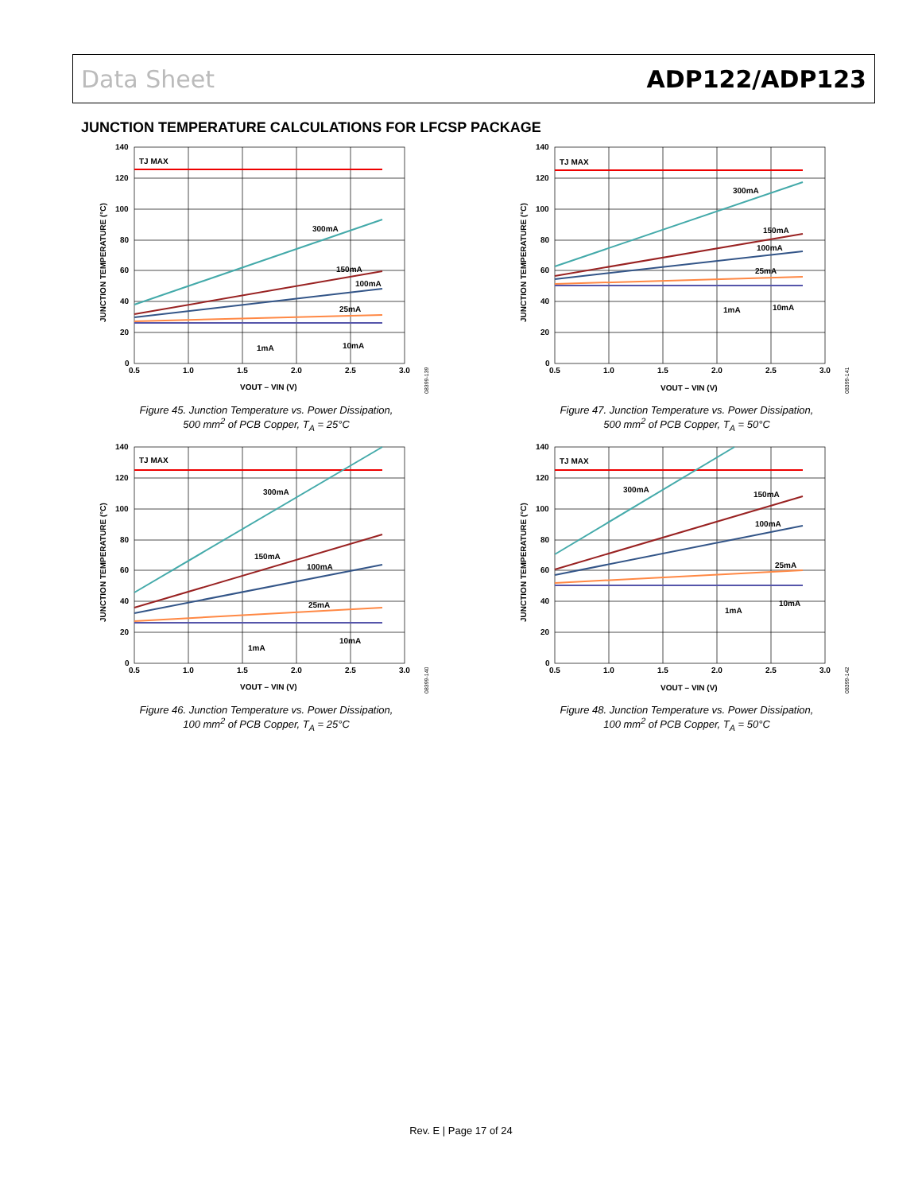Data Sheet ADP122/ADP123
JUNCTION TEMPERATURE CALCULATIONS FOR LFCSP PACKAGE
TJ MAX
300mA
150mA
100mA
25mA
1mA
10mA
140
120
100
80
60
40
20
0
0.5
1.0
1.5
2.0
2.5
3.0
VOUT – VIN (V)
JUNCTION TEMPERATURE (°C)
08399-139
Figure 45. Junction Temperature vs. Power Dissipation,
500 mm<sup>2</sup> of PCB Copper, T<sub>A</sub> = 25°C
TJ MAX
300mA
150mA
100mA
25mA
1mA
10mA
140
120
100
80
60
40
20
0
0.5
1.0
1.5
2.0
2.5
3.0
VOUT – VIN (V)
JUNCTION TEMPERATURE (°C)
08399-141
Figure 47. Junction Temperature vs. Power Dissipation,
500 mm<sup>2</sup> of PCB Copper, T<sub>A</sub> = 50°C
TJ MAX
300mA
150mA
100mA
25mA
1mA
10mA
140
120
100
80
60
40
20
0
0.5
1.0
1.5
2.0
2.5
3.0
VOUT – VIN (V)
JUNCTION TEMPERATURE (°C)
08399-140
Figure 46. Junction Temperature vs. Power Dissipation,
100 mm<sup>2</sup> of PCB Copper, T<sub>A</sub> = 25°C
TJ MAX
300mA
150mA
100mA
25mA
1mA
10mA
140
120
100
80
60
40
20
0
0.5
1.0
1.5
2.0
2.5
3.0
VOUT – VIN (V)
JUNCTION TEMPERATURE (°C)
08399-142
Figure 48. Junction Temperature vs. Power Dissipation,
100 mm<sup>2</sup> of PCB Copper, T<sub>A</sub> = 50°C
Rev. E | Page 17 of 24